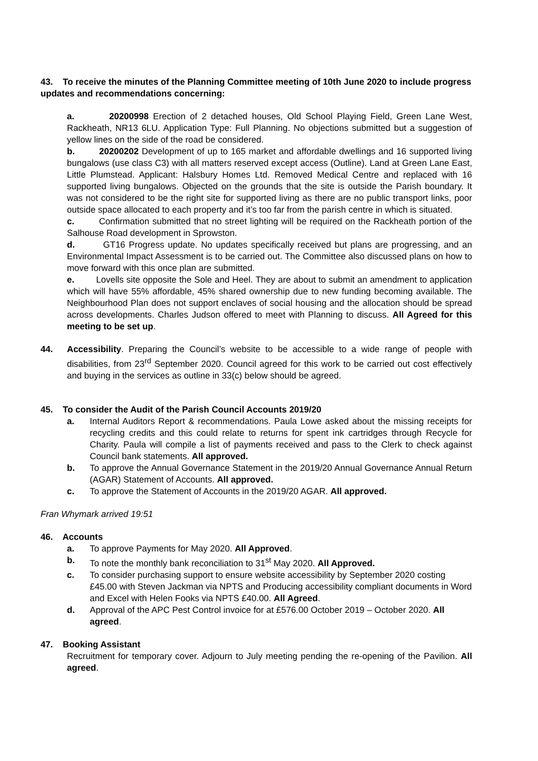43. To receive the minutes of the Planning Committee meeting of 10th June 2020 to include progress updates and recommendations concerning:
a. 20200998 Erection of 2 detached houses, Old School Playing Field, Green Lane West, Rackheath, NR13 6LU. Application Type: Full Planning. No objections submitted but a suggestion of yellow lines on the side of the road be considered.
b. 20200202 Development of up to 165 market and affordable dwellings and 16 supported living bungalows (use class C3) with all matters reserved except access (Outline). Land at Green Lane East, Little Plumstead. Applicant: Halsbury Homes Ltd. Removed Medical Centre and replaced with 16 supported living bungalows. Objected on the grounds that the site is outside the Parish boundary. It was not considered to be the right site for supported living as there are no public transport links, poor outside space allocated to each property and it’s too far from the parish centre in which is situated.
c. Confirmation submitted that no street lighting will be required on the Rackheath portion of the Salhouse Road development in Sprowston.
d. GT16 Progress update. No updates specifically received but plans are progressing, and an Environmental Impact Assessment is to be carried out. The Committee also discussed plans on how to move forward with this once plan are submitted.
e. Lovells site opposite the Sole and Heel. They are about to submit an amendment to application which will have 55% affordable, 45% shared ownership due to new funding becoming available. The Neighbourhood Plan does not support enclaves of social housing and the allocation should be spread across developments. Charles Judson offered to meet with Planning to discuss. All Agreed for this meeting to be set up.
44. Accessibility. Preparing the Council’s website to be accessible to a wide range of people with disabilities, from 23<sup>rd</sup> September 2020. Council agreed for this work to be carried out cost effectively and buying in the services as outline in 33(c) below should be agreed.
45. To consider the Audit of the Parish Council Accounts 2019/20
a. Internal Auditors Report & recommendations. Paula Lowe asked about the missing receipts for recycling credits and this could relate to returns for spent ink cartridges through Recycle for Charity. Paula will compile a list of payments received and pass to the Clerk to check against Council bank statements. All approved.
b. To approve the Annual Governance Statement in the 2019/20 Annual Governance Annual Return (AGAR) Statement of Accounts. All approved.
c. To approve the Statement of Accounts in the 2019/20 AGAR. All approved.
Fran Whymark arrived 19:51
46. Accounts
a. To approve Payments for May 2020. All Approved.
b. To note the monthly bank reconciliation to 31<sup>st</sup> May 2020. All Approved.
c. To consider purchasing support to ensure website accessibility by September 2020 costing £45.00 with Steven Jackman via NPTS and Producing accessibility compliant documents in Word and Excel with Helen Fooks via NPTS £40.00. All Agreed.
d. Approval of the APC Pest Control invoice for at £576.00 October 2019 – October 2020. All agreed.
47. Booking Assistant
Recruitment for temporary cover. Adjourn to July meeting pending the re-opening of the Pavilion. All agreed.